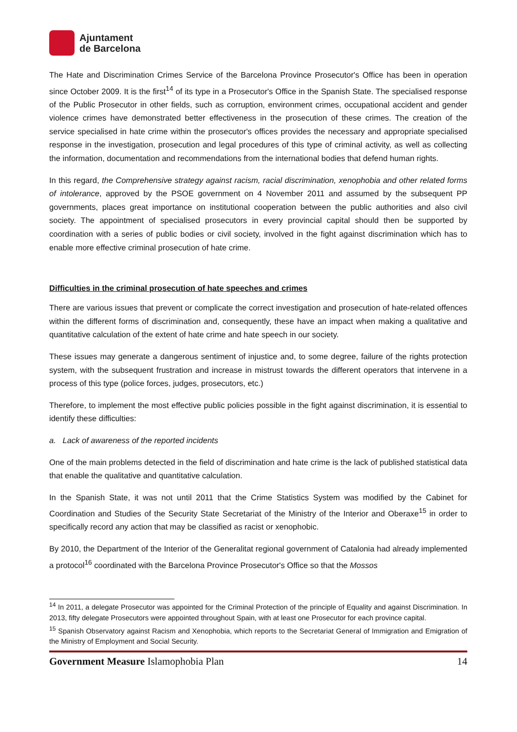Ajuntament
de Barcelona
The Hate and Discrimination Crimes Service of the Barcelona Province Prosecutor's Office has been in operation since October 2009. It is the first<sup>14</sup> of its type in a Prosecutor's Office in the Spanish State. The specialised response of the Public Prosecutor in other fields, such as corruption, environment crimes, occupational accident and gender violence crimes have demonstrated better effectiveness in the prosecution of these crimes. The creation of the service specialised in hate crime within the prosecutor's offices provides the necessary and appropriate specialised response in the investigation, prosecution and legal procedures of this type of criminal activity, as well as collecting the information, documentation and recommendations from the international bodies that defend human rights.
In this regard, the Comprehensive strategy against racism, racial discrimination, xenophobia and other related forms of intolerance, approved by the PSOE government on 4 November 2011 and assumed by the subsequent PP governments, places great importance on institutional cooperation between the public authorities and also civil society. The appointment of specialised prosecutors in every provincial capital should then be supported by coordination with a series of public bodies or civil society, involved in the fight against discrimination which has to enable more effective criminal prosecution of hate crime.
Difficulties in the criminal prosecution of hate speeches and crimes
There are various issues that prevent or complicate the correct investigation and prosecution of hate-related offences within the different forms of discrimination and, consequently, these have an impact when making a qualitative and quantitative calculation of the extent of hate crime and hate speech in our society.
These issues may generate a dangerous sentiment of injustice and, to some degree, failure of the rights protection system, with the subsequent frustration and increase in mistrust towards the different operators that intervene in a process of this type (police forces, judges, prosecutors, etc.)
Therefore, to implement the most effective public policies possible in the fight against discrimination, it is essential to identify these difficulties:
a. Lack of awareness of the reported incidents
One of the main problems detected in the field of discrimination and hate crime is the lack of published statistical data that enable the qualitative and quantitative calculation.
In the Spanish State, it was not until 2011 that the Crime Statistics System was modified by the Cabinet for Coordination and Studies of the Security State Secretariat of the Ministry of the Interior and Oberaxe<sup>15</sup> in order to specifically record any action that may be classified as racist or xenophobic.
By 2010, the Department of the Interior of the Generalitat regional government of Catalonia had already implemented a protocol<sup>16</sup> coordinated with the Barcelona Province Prosecutor's Office so that the Mossos
<sup>14</sup> In 2011, a delegate Prosecutor was appointed for the Criminal Protection of the principle of Equality and against Discrimination. In 2013, fifty delegate Prosecutors were appointed throughout Spain, with at least one Prosecutor for each province capital.
<sup>15</sup> Spanish Observatory against Racism and Xenophobia, which reports to the Secretariat General of Immigration and Emigration of the Ministry of Employment and Social Security.
Government Measure Islamophobia Plan 14